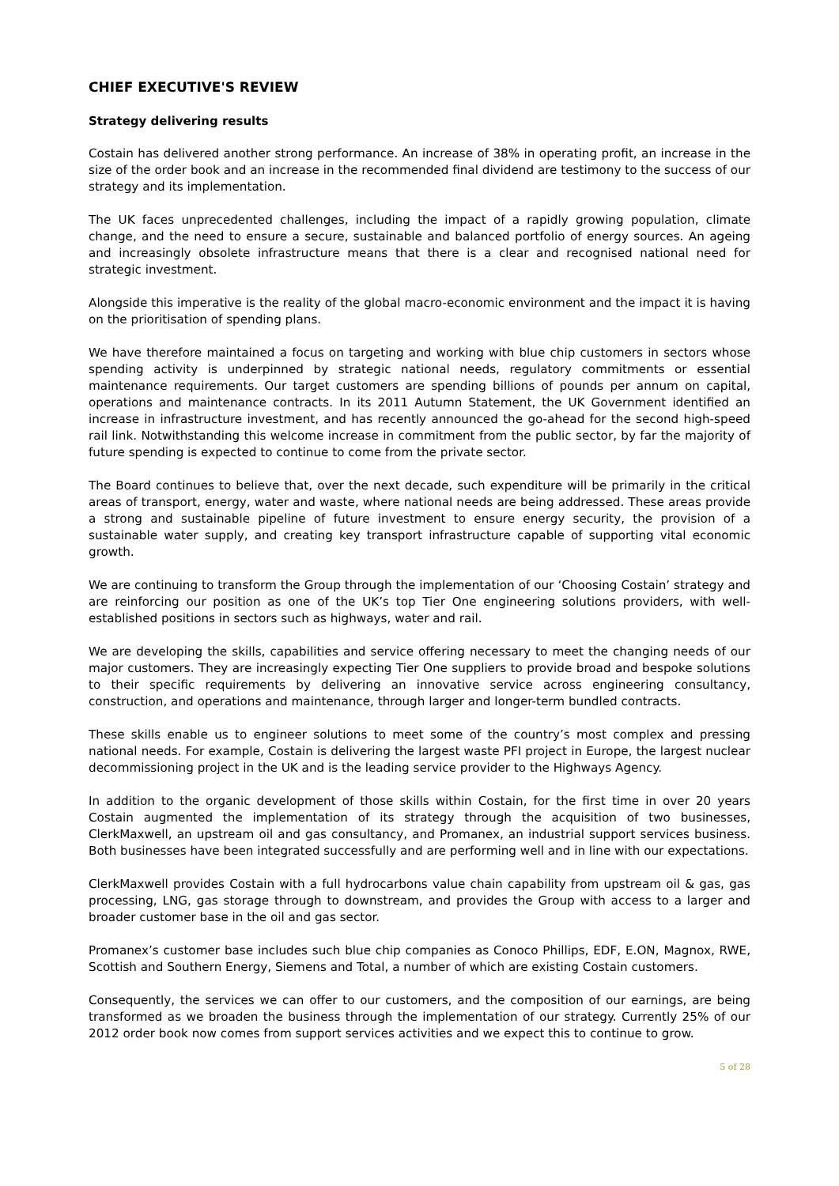CHIEF EXECUTIVE'S REVIEW
Strategy delivering results
Costain has delivered another strong performance. An increase of 38% in operating profit, an increase in the size of the order book and an increase in the recommended final dividend are testimony to the success of our strategy and its implementation.
The UK faces unprecedented challenges, including the impact of a rapidly growing population, climate change, and the need to ensure a secure, sustainable and balanced portfolio of energy sources. An ageing and increasingly obsolete infrastructure means that there is a clear and recognised national need for strategic investment.
Alongside this imperative is the reality of the global macro-economic environment and the impact it is having on the prioritisation of spending plans.
We have therefore maintained a focus on targeting and working with blue chip customers in sectors whose spending activity is underpinned by strategic national needs, regulatory commitments or essential maintenance requirements. Our target customers are spending billions of pounds per annum on capital, operations and maintenance contracts. In its 2011 Autumn Statement, the UK Government identified an increase in infrastructure investment, and has recently announced the go-ahead for the second high-speed rail link. Notwithstanding this welcome increase in commitment from the public sector, by far the majority of future spending is expected to continue to come from the private sector.
The Board continues to believe that, over the next decade, such expenditure will be primarily in the critical areas of transport, energy, water and waste, where national needs are being addressed. These areas provide a strong and sustainable pipeline of future investment to ensure energy security, the provision of a sustainable water supply, and creating key transport infrastructure capable of supporting vital economic growth.
We are continuing to transform the Group through the implementation of our ‘Choosing Costain’ strategy and are reinforcing our position as one of the UK’s top Tier One engineering solutions providers, with well-established positions in sectors such as highways, water and rail.
We are developing the skills, capabilities and service offering necessary to meet the changing needs of our major customers. They are increasingly expecting Tier One suppliers to provide broad and bespoke solutions to their specific requirements by delivering an innovative service across engineering consultancy, construction, and operations and maintenance, through larger and longer-term bundled contracts.
These skills enable us to engineer solutions to meet some of the country’s most complex and pressing national needs. For example, Costain is delivering the largest waste PFI project in Europe, the largest nuclear decommissioning project in the UK and is the leading service provider to the Highways Agency.
In addition to the organic development of those skills within Costain, for the first time in over 20 years Costain augmented the implementation of its strategy through the acquisition of two businesses, ClerkMaxwell, an upstream oil and gas consultancy, and Promanex, an industrial support services business. Both businesses have been integrated successfully and are performing well and in line with our expectations.
ClerkMaxwell provides Costain with a full hydrocarbons value chain capability from upstream oil & gas, gas processing, LNG, gas storage through to downstream, and provides the Group with access to a larger and broader customer base in the oil and gas sector.
Promanex’s customer base includes such blue chip companies as Conoco Phillips, EDF, E.ON, Magnox, RWE, Scottish and Southern Energy, Siemens and Total, a number of which are existing Costain customers.
Consequently, the services we can offer to our customers, and the composition of our earnings, are being transformed as we broaden the business through the implementation of our strategy. Currently 25% of our 2012 order book now comes from support services activities and we expect this to continue to grow.
5 of 28